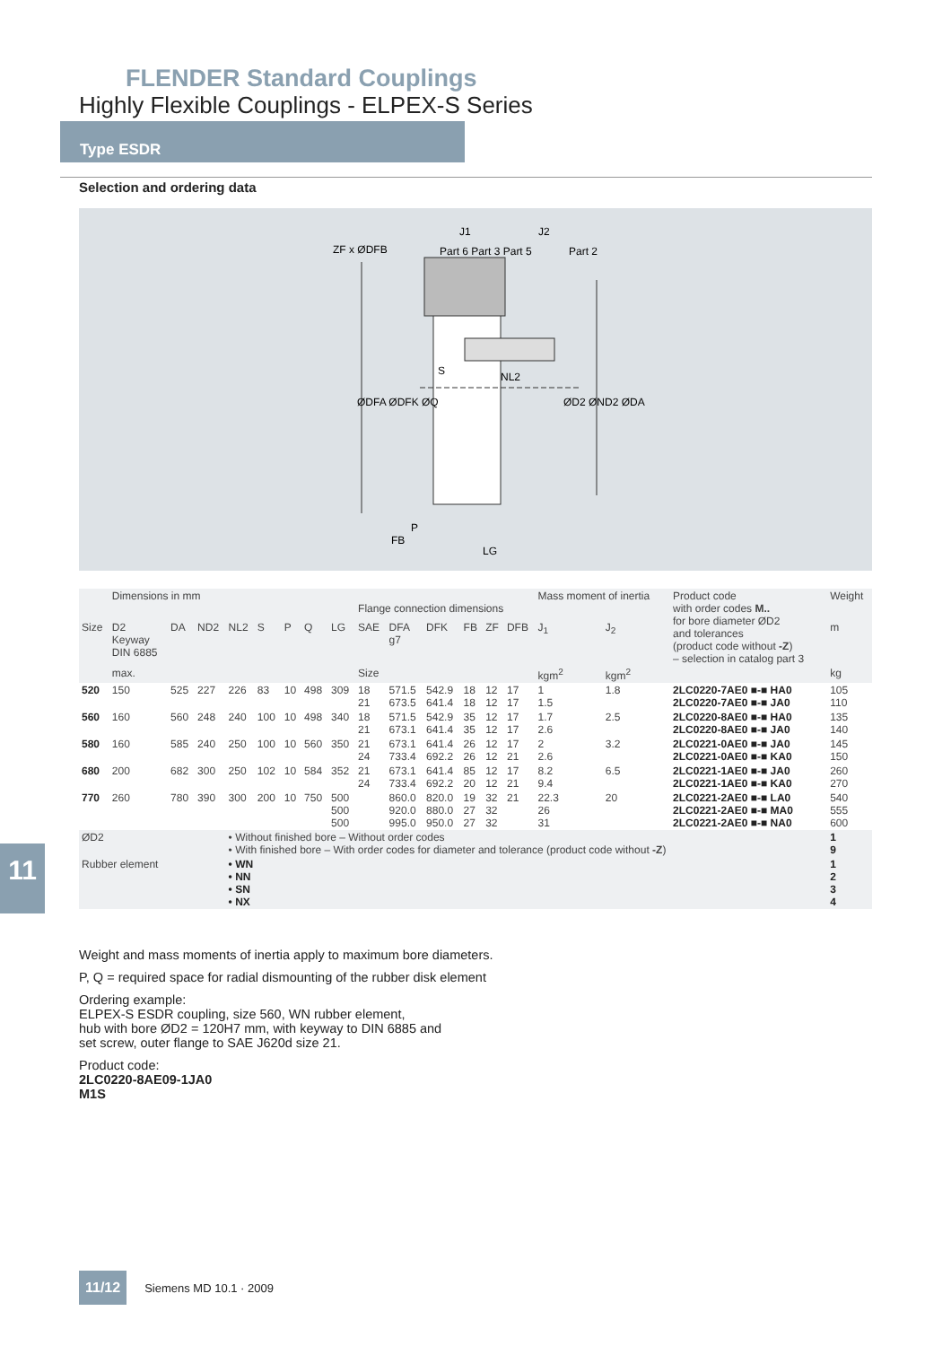FLENDER Standard Couplings
Highly Flexible Couplings - ELPEX-S Series
Type ESDR
Selection and ordering data
ZF x ØDFB
Part 6 Part 3 Part 5
Part 2
J1
J2
S
NL2
P
FB
LG
ØDFA ØDFK ØQ
ØD2 ØND2 ØDA
| | Dimensions in mm | | | | | | | | Flange connection dimensions | | | | | | Mass moment of inertia | | Product code with order codes M.. for bore diameter ØD2 and tolerances (product code without -Z ) – selection in catalog part 3 | Weight |
| Size | D2 Keyway DIN 6885 | DA | ND2 | NL2 | S | P | Q | LG | SAE | DFA g7 | DFK | FB | ZF | DFB | J<sub>1</sub> | J<sub>2</sub> | | m |
| | max. | | | | | | | | Size | | | | | | kgm<sup>2</sup> | kgm<sup>2</sup> | | kg |
| 520 | 150 | 525 | 227 | 226 | 83 | 10 | 498 | 309 | 18 21 | 571.5 673.5 | 542.9 641.4 | 18 18 | 12 12 | 17 17 | 1 1.5 | 1.8 | 2LC0220-7AE0 ■-■ HA0 2LC0220-7AE0 ■-■ JA0 | 105 110 |
| 560 | 160 | 560 | 248 | 240 | 100 | 10 | 498 | 340 | 18 21 | 571.5 673.1 | 542.9 641.4 | 35 35 | 12 12 | 17 17 | 1.7 2.6 | 2.5 | 2LC0220-8AE0 ■-■ HA0 2LC0220-8AE0 ■-■ JA0 | 135 140 |
| 580 | 160 | 585 | 240 | 250 | 100 | 10 | 560 | 350 | 21 24 | 673.1 733.4 | 641.4 692.2 | 26 26 | 12 12 | 17 21 | 2 2.6 | 3.2 | 2LC0221-0AE0 ■-■ JA0 2LC0221-0AE0 ■-■ KA0 | 145 150 |
| 680 | 200 | 682 | 300 | 250 | 102 | 10 | 584 | 352 | 21 24 | 673.1 733.4 | 641.4 692.2 | 85 20 | 12 12 | 17 21 | 8.2 9.4 | 6.5 | 2LC0221-1AE0 ■-■ JA0 2LC0221-1AE0 ■-■ KA0 | 260 270 |
| 770 | 260 | 780 | 390 | 300 | 200 | 10 | 750 | 500 500 500 | | 860.0 920.0 995.0 | 820.0 880.0 950.0 | 19 27 27 | 32 32 32 | 21 | 22.3 26 31 | 20 | 2LC0221-2AE0 ■-■ LA0 2LC0221-2AE0 ■-■ MA0 2LC0221-2AE0 ■-■ NA0 | 540 555 600 |
| ØD2 | | | | • Without finished bore – Without order codes • With finished bore – With order codes for diameter and tolerance (product code without -Z ) | | | | | | | | | | | | | | 1 9 |
| Rubber element | | | | • WN • NN • SN • NX | | | | | | | | | | | | | | 1 2 3 4 |
11
Weight and mass moments of inertia apply to maximum bore diameters.
P, Q = required space for radial dismounting of the rubber disk element
Ordering example:
ELPEX-S ESDR coupling, size 560, WN rubber element,
hub with bore ØD2 = 120H7 mm, with keyway to DIN 6885 and
set screw, outer flange to SAE J620d size 21.
Product code:
2LC0220-8AE09-1JA0
M1S
11/12 Siemens MD 10.1 · 2009